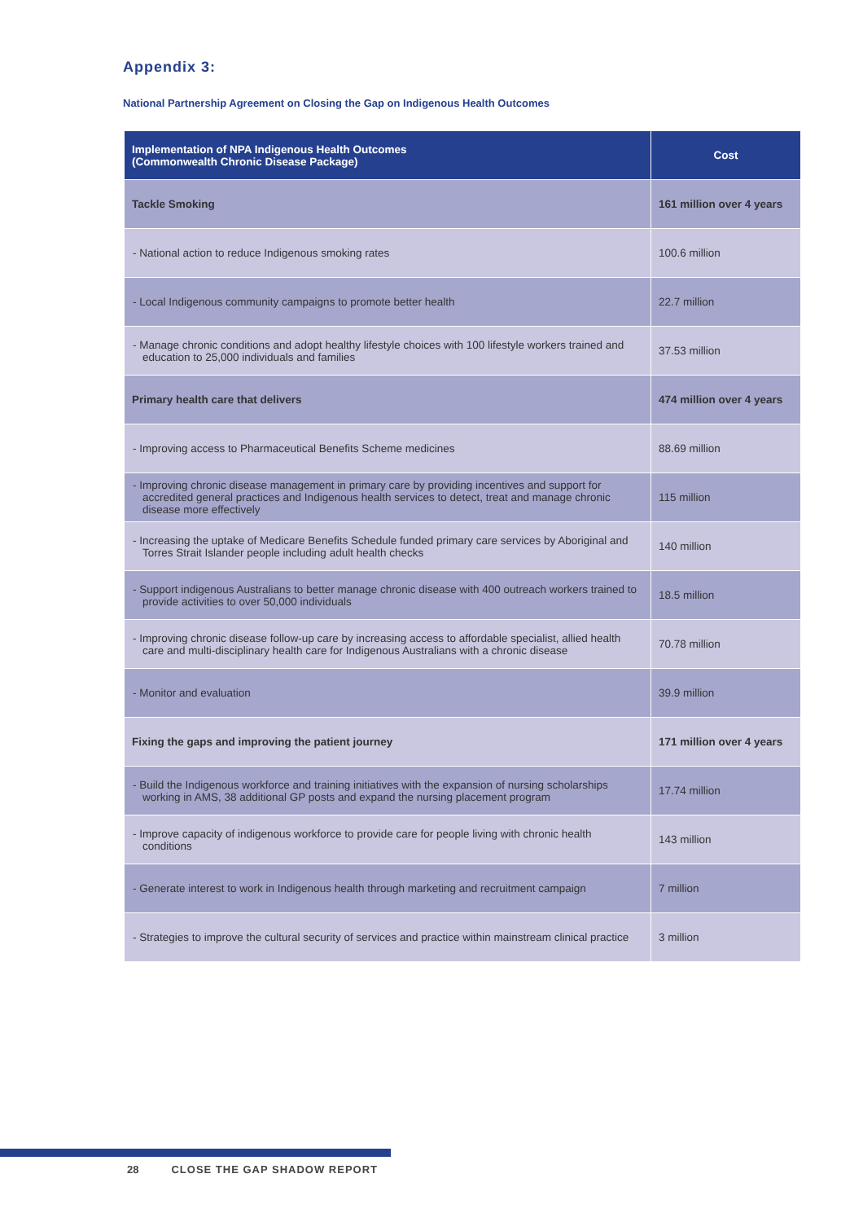Appendix 3:
National Partnership Agreement on Closing the Gap on Indigenous Health Outcomes
| Implementation of NPA Indigenous Health Outcomes (Commonwealth Chronic Disease Package) | Cost |
| --- | --- |
| Tackle Smoking | 161 million over 4 years |
| - National action to reduce Indigenous smoking rates | 100.6 million |
| - Local Indigenous community campaigns to promote better health | 22.7 million |
| - Manage chronic conditions and adopt healthy lifestyle choices with 100 lifestyle workers trained and education to 25,000 individuals and families | 37.53 million |
| Primary health care that delivers | 474 million over 4 years |
| - Improving access to Pharmaceutical Benefits Scheme medicines | 88.69 million |
| - Improving chronic disease management in primary care by providing incentives and support for accredited general practices and Indigenous health services to detect, treat and manage chronic disease more effectively | 115 million |
| - Increasing the uptake of Medicare Benefits Schedule funded primary care services by Aboriginal and Torres Strait Islander people including adult health checks | 140 million |
| - Support indigenous Australians to better manage chronic disease with 400 outreach workers trained to provide activities to over 50,000 individuals | 18.5 million |
| - Improving chronic disease follow-up care by increasing access to affordable specialist, allied health care and multi-disciplinary health care for Indigenous Australians with a chronic disease | 70.78 million |
| - Monitor and evaluation | 39.9 million |
| Fixing the gaps and improving the patient journey | 171 million over 4 years |
| - Build the Indigenous workforce and training initiatives with the expansion of nursing scholarships working in AMS, 38 additional GP posts and expand the nursing placement program | 17.74 million |
| - Improve capacity of indigenous workforce to provide care for people living with chronic health conditions | 143 million |
| - Generate interest to work in Indigenous health through marketing and recruitment campaign | 7 million |
| - Strategies to improve the cultural security of services and practice within mainstream clinical practice | 3 million |
28 CLOSE THE GAP SHADOW REPORT